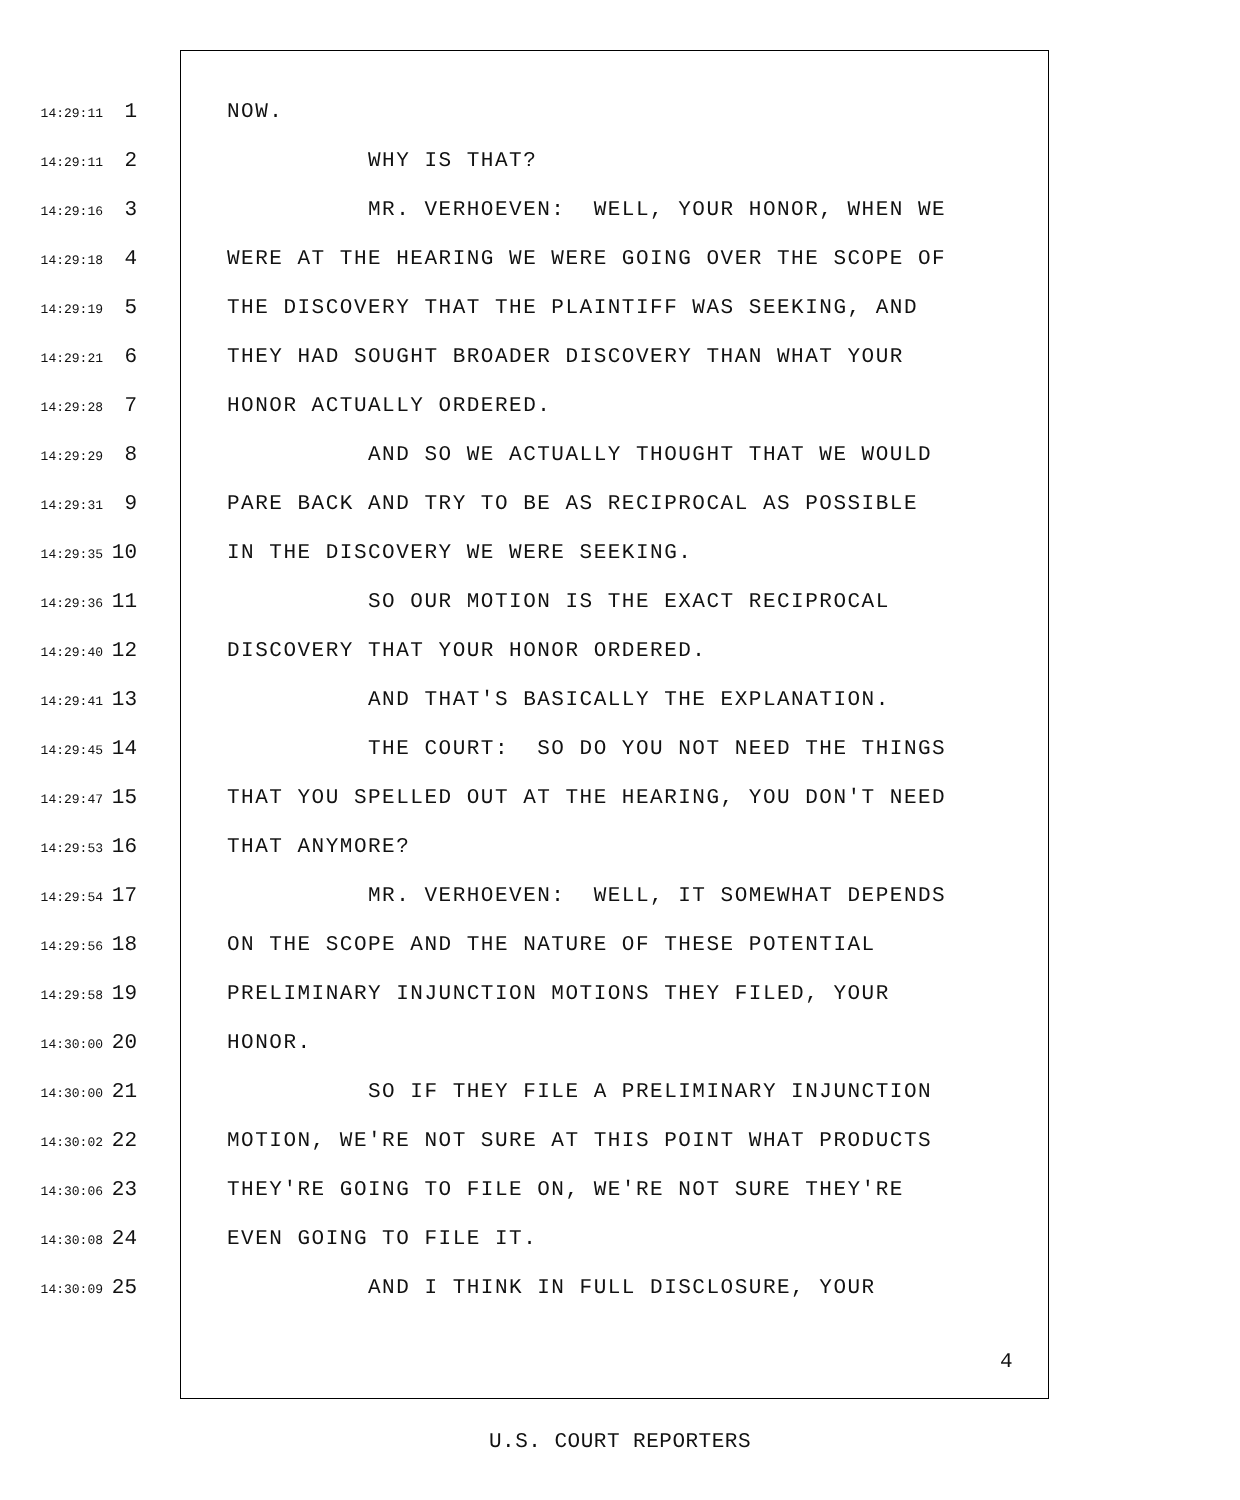14:29:11 1 NOW.
14:29:11 2 WHY IS THAT?
14:29:16 3 MR. VERHOEVEN: WELL, YOUR HONOR, WHEN WE
14:29:18 4 WERE AT THE HEARING WE WERE GOING OVER THE SCOPE OF
14:29:19 5 THE DISCOVERY THAT THE PLAINTIFF WAS SEEKING, AND
14:29:21 6 THEY HAD SOUGHT BROADER DISCOVERY THAN WHAT YOUR
14:29:28 7 HONOR ACTUALLY ORDERED.
14:29:29 8 AND SO WE ACTUALLY THOUGHT THAT WE WOULD
14:29:31 9 PARE BACK AND TRY TO BE AS RECIPROCAL AS POSSIBLE
14:29:35 10 IN THE DISCOVERY WE WERE SEEKING.
14:29:36 11 SO OUR MOTION IS THE EXACT RECIPROCAL
14:29:40 12 DISCOVERY THAT YOUR HONOR ORDERED.
14:29:41 13 AND THAT'S BASICALLY THE EXPLANATION.
14:29:45 14 THE COURT: SO DO YOU NOT NEED THE THINGS
14:29:47 15 THAT YOU SPELLED OUT AT THE HEARING, YOU DON'T NEED
14:29:53 16 THAT ANYMORE?
14:29:54 17 MR. VERHOEVEN: WELL, IT SOMEWHAT DEPENDS
14:29:56 18 ON THE SCOPE AND THE NATURE OF THESE POTENTIAL
14:29:58 19 PRELIMINARY INJUNCTION MOTIONS THEY FILED, YOUR
14:30:00 20 HONOR.
14:30:00 21 SO IF THEY FILE A PRELIMINARY INJUNCTION
14:30:02 22 MOTION, WE'RE NOT SURE AT THIS POINT WHAT PRODUCTS
14:30:06 23 THEY'RE GOING TO FILE ON, WE'RE NOT SURE THEY'RE
14:30:08 24 EVEN GOING TO FILE IT.
14:30:09 25 AND I THINK IN FULL DISCLOSURE, YOUR
4
U.S. COURT REPORTERS